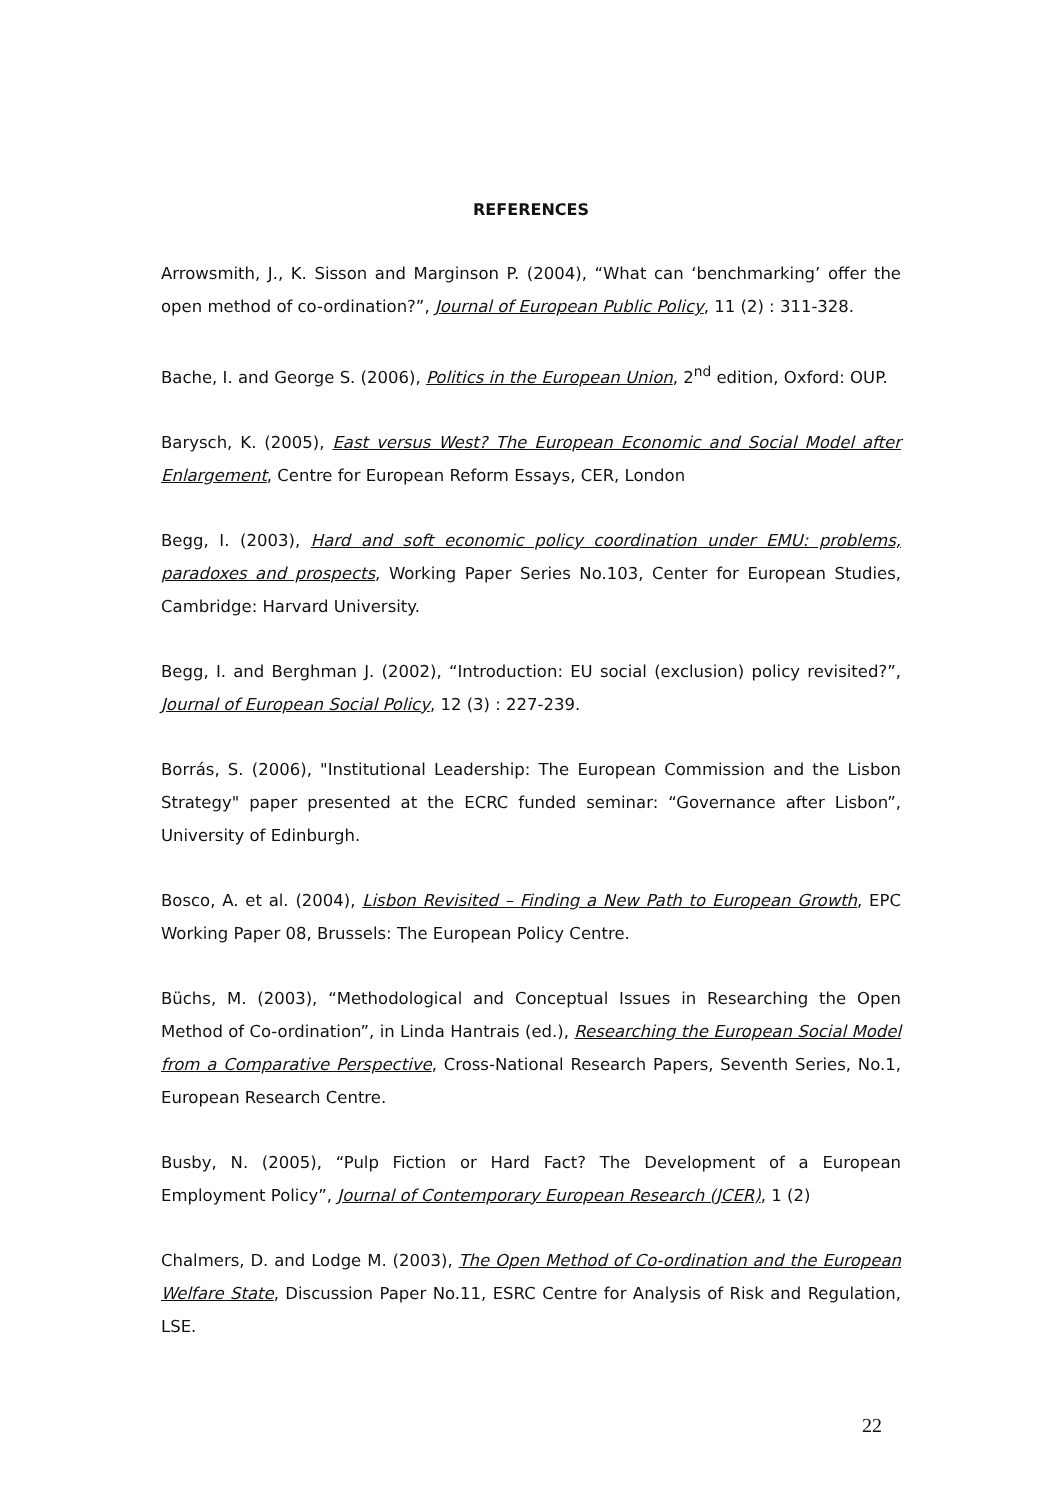REFERENCES
Arrowsmith, J., K. Sisson and Marginson P. (2004), “What can ‘benchmarking’ offer the open method of co-ordination?”, Journal of European Public Policy, 11 (2) : 311-328.
Bache, I. and George S. (2006), Politics in the European Union, 2<sup>nd</sup> edition, Oxford: OUP.
Barysch, K. (2005), East versus West? The European Economic and Social Model after Enlargement, Centre for European Reform Essays, CER, London
Begg, I. (2003), Hard and soft economic policy coordination under EMU: problems, paradoxes and prospects, Working Paper Series No.103, Center for European Studies, Cambridge: Harvard University.
Begg, I. and Berghman J. (2002), “Introduction: EU social (exclusion) policy revisited?”, Journal of European Social Policy, 12 (3) : 227-239.
Borrás, S. (2006), "Institutional Leadership: The European Commission and the Lisbon Strategy" paper presented at the ECRC funded seminar: “Governance after Lisbon”, University of Edinburgh.
Bosco, A. et al. (2004), Lisbon Revisited – Finding a New Path to European Growth, EPC Working Paper 08, Brussels: The European Policy Centre.
Büchs, M. (2003), “Methodological and Conceptual Issues in Researching the Open Method of Co-ordination”, in Linda Hantrais (ed.), Researching the European Social Model from a Comparative Perspective, Cross-National Research Papers, Seventh Series, No.1, European Research Centre.
Busby, N. (2005), “Pulp Fiction or Hard Fact? The Development of a European Employment Policy”, Journal of Contemporary European Research (JCER), 1 (2)
Chalmers, D. and Lodge M. (2003), The Open Method of Co-ordination and the European Welfare State, Discussion Paper No.11, ESRC Centre for Analysis of Risk and Regulation, LSE.
22